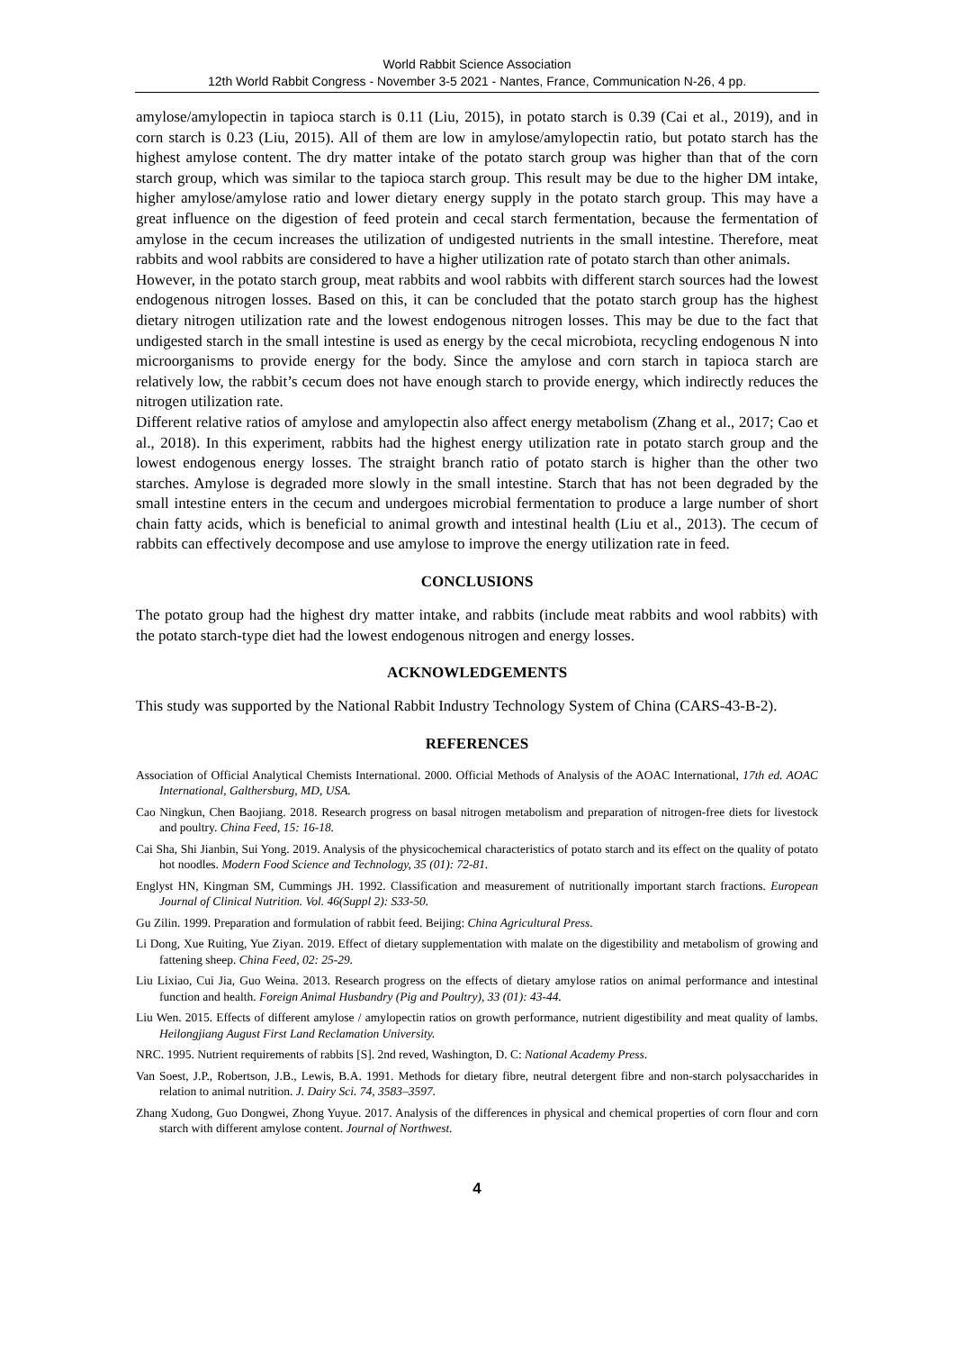World Rabbit Science Association
12th World Rabbit Congress - November 3-5 2021 - Nantes, France, Communication N-26, 4 pp.
amylose/amylopectin in tapioca starch is 0.11 (Liu, 2015), in potato starch is 0.39 (Cai et al., 2019), and in corn starch is 0.23 (Liu, 2015). All of them are low in amylose/amylopectin ratio, but potato starch has the highest amylose content. The dry matter intake of the potato starch group was higher than that of the corn starch group, which was similar to the tapioca starch group. This result may be due to the higher DM intake, higher amylose/amylose ratio and lower dietary energy supply in the potato starch group. This may have a great influence on the digestion of feed protein and cecal starch fermentation, because the fermentation of amylose in the cecum increases the utilization of undigested nutrients in the small intestine. Therefore, meat rabbits and wool rabbits are considered to have a higher utilization rate of potato starch than other animals.
However, in the potato starch group, meat rabbits and wool rabbits with different starch sources had the lowest endogenous nitrogen losses. Based on this, it can be concluded that the potato starch group has the highest dietary nitrogen utilization rate and the lowest endogenous nitrogen losses. This may be due to the fact that undigested starch in the small intestine is used as energy by the cecal microbiota, recycling endogenous N into microorganisms to provide energy for the body. Since the amylose and corn starch in tapioca starch are relatively low, the rabbit’s cecum does not have enough starch to provide energy, which indirectly reduces the nitrogen utilization rate.
Different relative ratios of amylose and amylopectin also affect energy metabolism (Zhang et al., 2017; Cao et al., 2018). In this experiment, rabbits had the highest energy utilization rate in potato starch group and the lowest endogenous energy losses. The straight branch ratio of potato starch is higher than the other two starches. Amylose is degraded more slowly in the small intestine. Starch that has not been degraded by the small intestine enters in the cecum and undergoes microbial fermentation to produce a large number of short chain fatty acids, which is beneficial to animal growth and intestinal health (Liu et al., 2013). The cecum of rabbits can effectively decompose and use amylose to improve the energy utilization rate in feed.
CONCLUSIONS
The potato group had the highest dry matter intake, and rabbits (include meat rabbits and wool rabbits) with the potato starch-type diet had the lowest endogenous nitrogen and energy losses.
ACKNOWLEDGEMENTS
This study was supported by the National Rabbit Industry Technology System of China (CARS-43-B-2).
REFERENCES
Association of Official Analytical Chemists International. 2000. Official Methods of Analysis of the AOAC International, 17th ed. AOAC International, Galthersburg, MD, USA.
Cao Ningkun, Chen Baojiang. 2018. Research progress on basal nitrogen metabolism and preparation of nitrogen-free diets for livestock and poultry. China Feed, 15: 16-18.
Cai Sha, Shi Jianbin, Sui Yong. 2019. Analysis of the physicochemical characteristics of potato starch and its effect on the quality of potato hot noodles. Modern Food Science and Technology, 35 (01): 72-81.
Englyst HN, Kingman SM, Cummings JH. 1992. Classification and measurement of nutritionally important starch fractions. European Journal of Clinical Nutrition. Vol. 46(Suppl 2): S33-50.
Gu Zilin. 1999. Preparation and formulation of rabbit feed. Beijing: China Agricultural Press.
Li Dong, Xue Ruiting, Yue Ziyan. 2019. Effect of dietary supplementation with malate on the digestibility and metabolism of growing and fattening sheep. China Feed, 02: 25-29.
Liu Lixiao, Cui Jia, Guo Weina. 2013. Research progress on the effects of dietary amylose ratios on animal performance and intestinal function and health. Foreign Animal Husbandry (Pig and Poultry), 33 (01): 43-44.
Liu Wen. 2015. Effects of different amylose / amylopectin ratios on growth performance, nutrient digestibility and meat quality of lambs. Heilongjiang August First Land Reclamation University.
NRC. 1995. Nutrient requirements of rabbits [S]. 2nd reved, Washington, D. C: National Academy Press.
Van Soest, J.P., Robertson, J.B., Lewis, B.A. 1991. Methods for dietary fibre, neutral detergent fibre and non-starch polysaccharides in relation to animal nutrition. J. Dairy Sci. 74, 3583–3597.
Zhang Xudong, Guo Dongwei, Zhong Yuyue. 2017. Analysis of the differences in physical and chemical properties of corn flour and corn starch with different amylose content. Journal of Northwest.
4